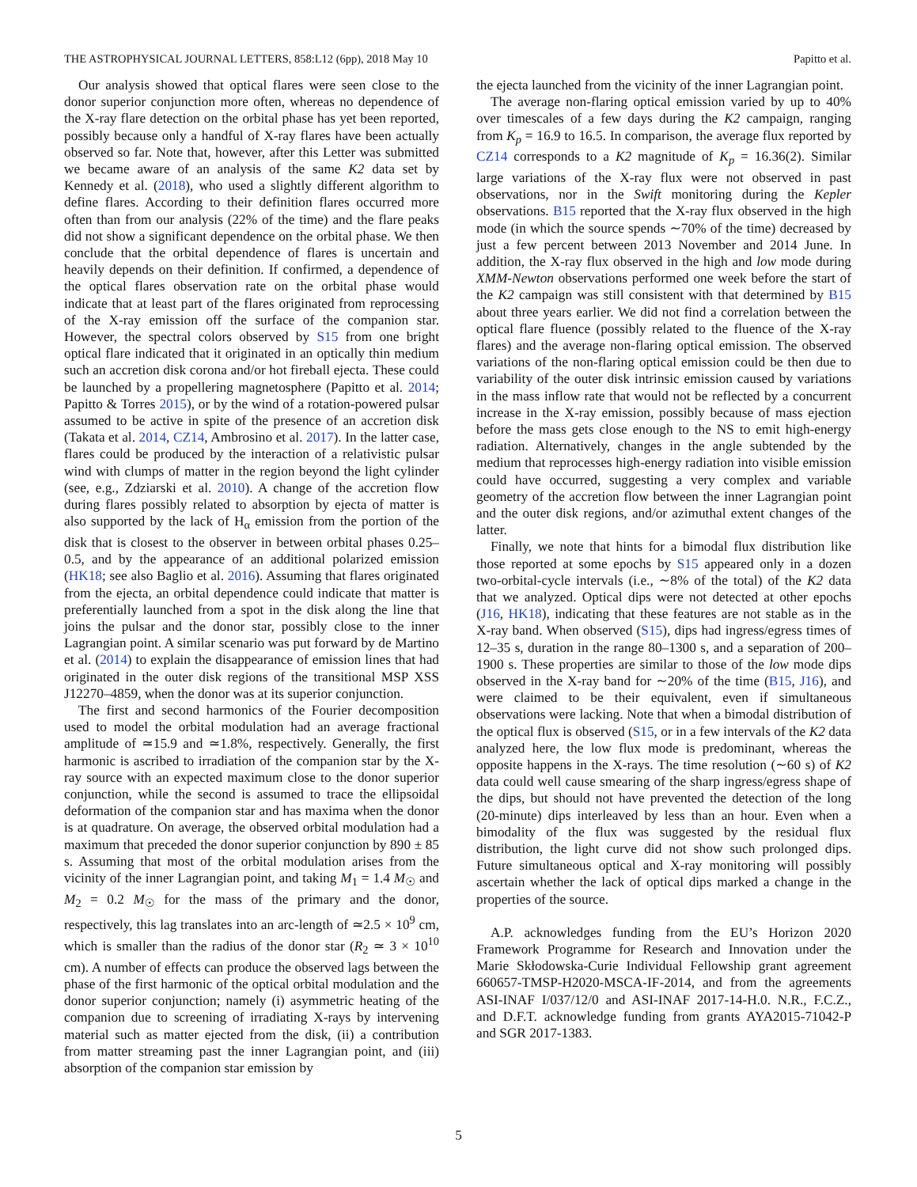THE ASTROPHYSICAL JOURNAL LETTERS, 858:L12 (6pp), 2018 May 10 Papitto et al.
Our analysis showed that optical flares were seen close to the donor superior conjunction more often, whereas no dependence of the X-ray flare detection on the orbital phase has yet been reported, possibly because only a handful of X-ray flares have been actually observed so far. Note that, however, after this Letter was submitted we became aware of an analysis of the same K2 data set by Kennedy et al. (2018), who used a slightly different algorithm to define flares. According to their definition flares occurred more often than from our analysis (22% of the time) and the flare peaks did not show a significant dependence on the orbital phase. We then conclude that the orbital dependence of flares is uncertain and heavily depends on their definition. If confirmed, a dependence of the optical flares observation rate on the orbital phase would indicate that at least part of the flares originated from reprocessing of the X-ray emission off the surface of the companion star. However, the spectral colors observed by S15 from one bright optical flare indicated that it originated in an optically thin medium such an accretion disk corona and/or hot fireball ejecta. These could be launched by a propellering magnetosphere (Papitto et al. 2014; Papitto & Torres 2015), or by the wind of a rotation-powered pulsar assumed to be active in spite of the presence of an accretion disk (Takata et al. 2014, CZ14, Ambrosino et al. 2017). In the latter case, flares could be produced by the interaction of a relativistic pulsar wind with clumps of matter in the region beyond the light cylinder (see, e.g., Zdziarski et al. 2010). A change of the accretion flow during flares possibly related to absorption by ejecta of matter is also supported by the lack of H<sub>α</sub> emission from the portion of the disk that is closest to the observer in between orbital phases 0.25–0.5, and by the appearance of an additional polarized emission (HK18; see also Baglio et al. 2016). Assuming that flares originated from the ejecta, an orbital dependence could indicate that matter is preferentially launched from a spot in the disk along the line that joins the pulsar and the donor star, possibly close to the inner Lagrangian point. A similar scenario was put forward by de Martino et al. (2014) to explain the disappearance of emission lines that had originated in the outer disk regions of the transitional MSP XSS J12270–4859, when the donor was at its superior conjunction.
The first and second harmonics of the Fourier decomposition used to model the orbital modulation had an average fractional amplitude of ≃15.9 and ≃1.8%, respectively. Generally, the first harmonic is ascribed to irradiation of the companion star by the X-ray source with an expected maximum close to the donor superior conjunction, while the second is assumed to trace the ellipsoidal deformation of the companion star and has maxima when the donor is at quadrature. On average, the observed orbital modulation had a maximum that preceded the donor superior conjunction by 890 ± 85 s. Assuming that most of the orbital modulation arises from the vicinity of the inner Lagrangian point, and taking M<sub>1</sub> = 1.4 M<sub>☉</sub> and M<sub>2</sub> = 0.2 M<sub>☉</sub> for the mass of the primary and the donor, respectively, this lag translates into an arc-length of ≃2.5 × 10<sup>9</sup> cm, which is smaller than the radius of the donor star (R<sub>2</sub> ≃ 3 × 10<sup>10</sup> cm). A number of effects can produce the observed lags between the phase of the first harmonic of the optical orbital modulation and the donor superior conjunction; namely (i) asymmetric heating of the companion due to screening of irradiating X-rays by intervening material such as matter ejected from the disk, (ii) a contribution from matter streaming past the inner Lagrangian point, and (iii) absorption of the companion star emission by
the ejecta launched from the vicinity of the inner Lagrangian point.
The average non-flaring optical emission varied by up to 40% over timescales of a few days during the K2 campaign, ranging from K<sub>p</sub> = 16.9 to 16.5. In comparison, the average flux reported by CZ14 corresponds to a K2 magnitude of K<sub>p</sub> = 16.36(2). Similar large variations of the X-ray flux were not observed in past observations, nor in the Swift monitoring during the Kepler observations. B15 reported that the X-ray flux observed in the high mode (in which the source spends ∼70% of the time) decreased by just a few percent between 2013 November and 2014 June. In addition, the X-ray flux observed in the high and low mode during XMM-Newton observations performed one week before the start of the K2 campaign was still consistent with that determined by B15 about three years earlier. We did not find a correlation between the optical flare fluence (possibly related to the fluence of the X-ray flares) and the average non-flaring optical emission. The observed variations of the non-flaring optical emission could be then due to variability of the outer disk intrinsic emission caused by variations in the mass inflow rate that would not be reflected by a concurrent increase in the X-ray emission, possibly because of mass ejection before the mass gets close enough to the NS to emit high-energy radiation. Alternatively, changes in the angle subtended by the medium that reprocesses high-energy radiation into visible emission could have occurred, suggesting a very complex and variable geometry of the accretion flow between the inner Lagrangian point and the outer disk regions, and/or azimuthal extent changes of the latter.
Finally, we note that hints for a bimodal flux distribution like those reported at some epochs by S15 appeared only in a dozen two-orbital-cycle intervals (i.e., ∼8% of the total) of the K2 data that we analyzed. Optical dips were not detected at other epochs (J16, HK18), indicating that these features are not stable as in the X-ray band. When observed (S15), dips had ingress/egress times of 12–35 s, duration in the range 80–1300 s, and a separation of 200–1900 s. These properties are similar to those of the low mode dips observed in the X-ray band for ∼20% of the time (B15, J16), and were claimed to be their equivalent, even if simultaneous observations were lacking. Note that when a bimodal distribution of the optical flux is observed (S15, or in a few intervals of the K2 data analyzed here, the low flux mode is predominant, whereas the opposite happens in the X-rays. The time resolution (∼60 s) of K2 data could well cause smearing of the sharp ingress/egress shape of the dips, but should not have prevented the detection of the long (20-minute) dips interleaved by less than an hour. Even when a bimodality of the flux was suggested by the residual flux distribution, the light curve did not show such prolonged dips. Future simultaneous optical and X-ray monitoring will possibly ascertain whether the lack of optical dips marked a change in the properties of the source.
A.P. acknowledges funding from the EU’s Horizon 2020 Framework Programme for Research and Innovation under the Marie Skłodowska-Curie Individual Fellowship grant agreement 660657-TMSP-H2020-MSCA-IF-2014, and from the agreements ASI-INAF I/037/12/0 and ASI-INAF 2017-14-H.0. N.R., F.C.Z., and D.F.T. acknowledge funding from grants AYA2015-71042-P and SGR 2017-1383.
5